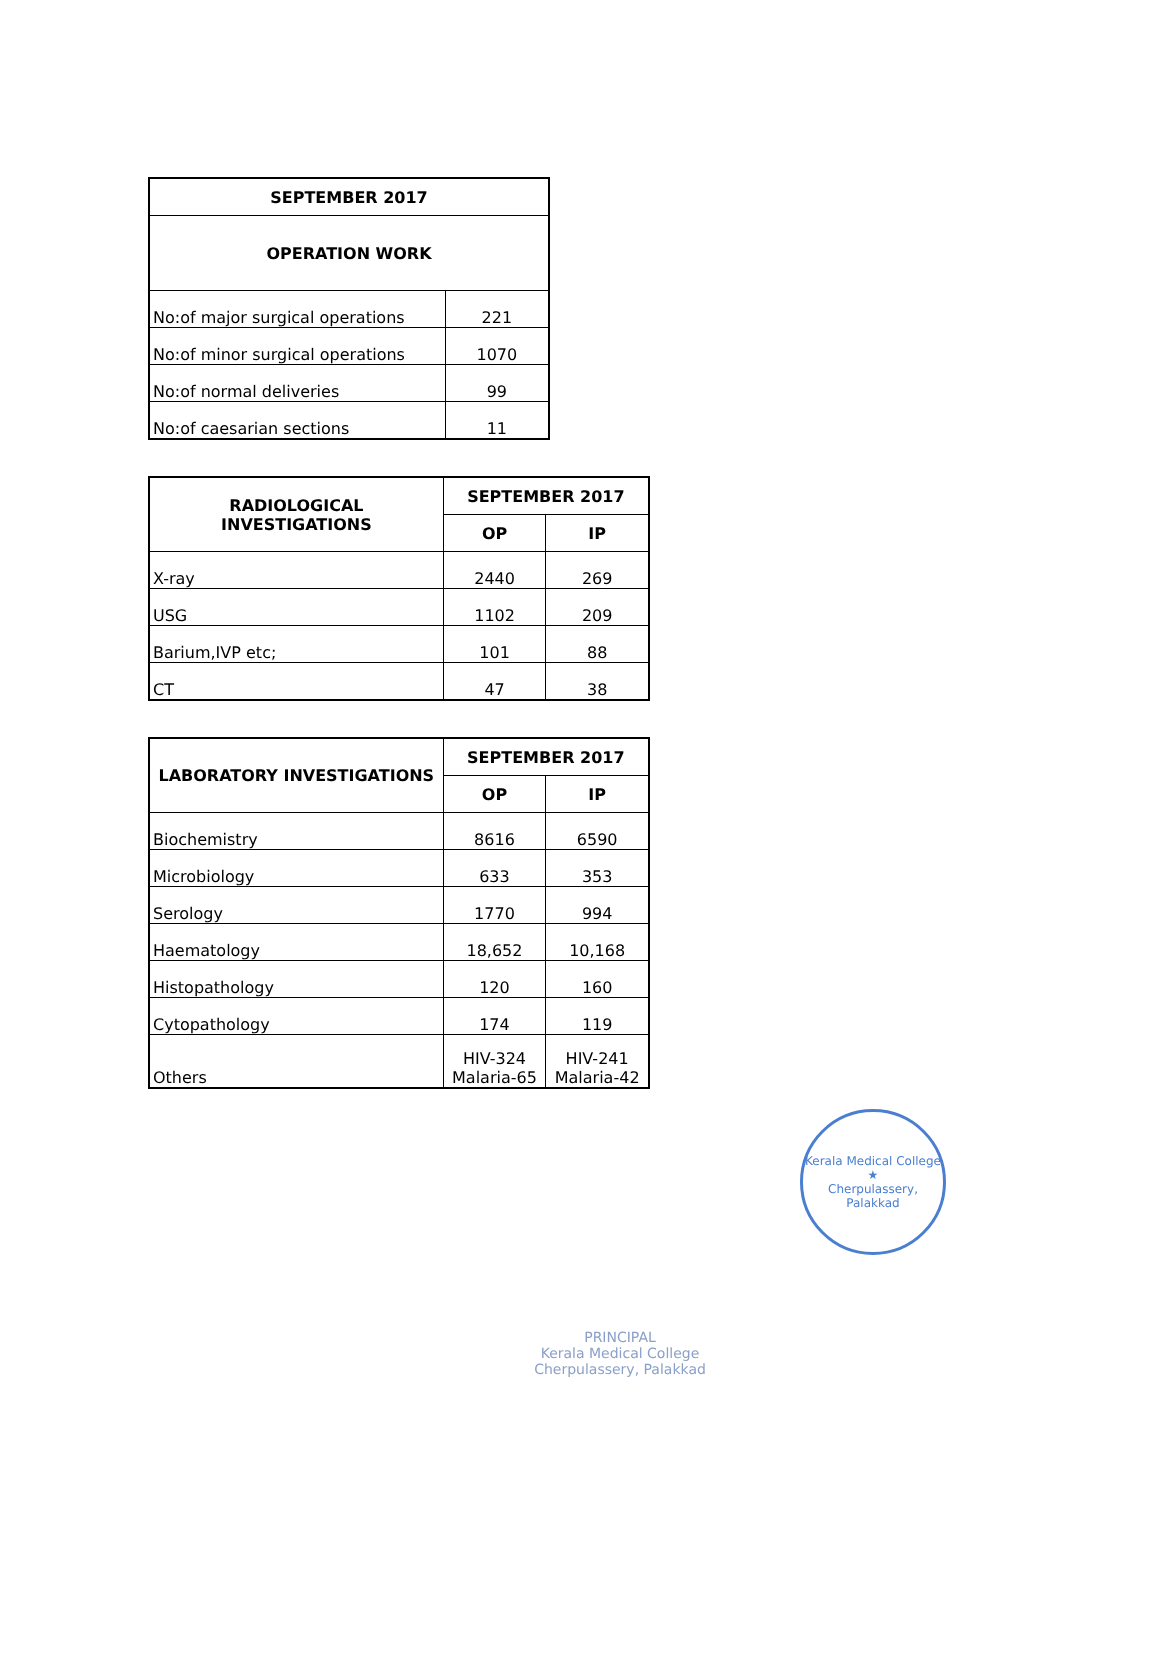| SEPTEMBER 2017 | |
| --- | --- |
| OPERATION WORK | |
| No:of major surgical operations | 221 |
| No:of minor surgical operations | 1070 |
| No:of normal deliveries | 99 |
| No:of caesarian sections | 11 |
| RADIOLOGICAL INVESTIGATIONS | SEPTEMBER 2017 | |
| --- | --- | --- |
| | OP | IP |
| X-ray | 2440 | 269 |
| USG | 1102 | 209 |
| Barium,IVP etc; | 101 | 88 |
| CT | 47 | 38 |
| LABORATORY INVESTIGATIONS | SEPTEMBER 2017 | |
| --- | --- | --- |
| | OP | IP |
| Biochemistry | 8616 | 6590 |
| Microbiology | 633 | 353 |
| Serology | 1770 | 994 |
| Haematology | 18,652 | 10,168 |
| Histopathology | 120 | 160 |
| Cytopathology | 174 | 119 |
| Others | HIV-324 Malaria-65 | HIV-241 Malaria-42 |
PRINCIPAL
Kerala Medical College
Cherpulassery, Palakkad
Kerala Medical College
★
Cherpulassery, Palakkad